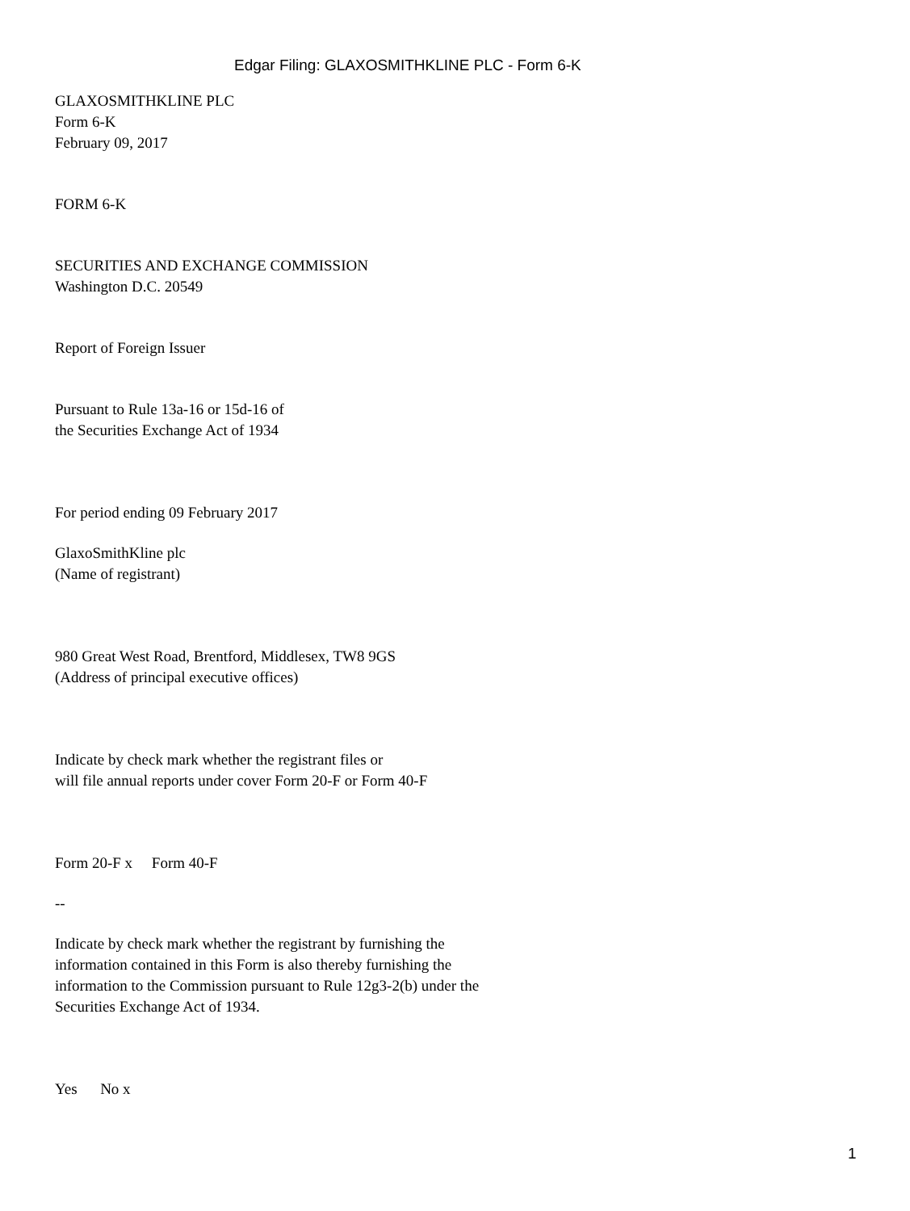Edgar Filing: GLAXOSMITHKLINE PLC - Form 6-K
GLAXOSMITHKLINE PLC
Form 6-K
February 09, 2017
FORM 6-K
SECURITIES AND EXCHANGE COMMISSION
Washington D.C. 20549
Report of Foreign Issuer
Pursuant to Rule 13a-16 or 15d-16 of
the Securities Exchange Act of 1934
For period ending 09 February 2017
GlaxoSmithKline plc
(Name of registrant)
980 Great West Road, Brentford, Middlesex, TW8 9GS
(Address of principal executive offices)
Indicate by check mark whether the registrant files or
will file annual reports under cover Form 20-F or Form 40-F
Form 20-F x Form 40-F
--
Indicate by check mark whether the registrant by furnishing the
information contained in this Form is also thereby furnishing the
information to the Commission pursuant to Rule 12g3-2(b) under the
Securities Exchange Act of 1934.
Yes No x
1